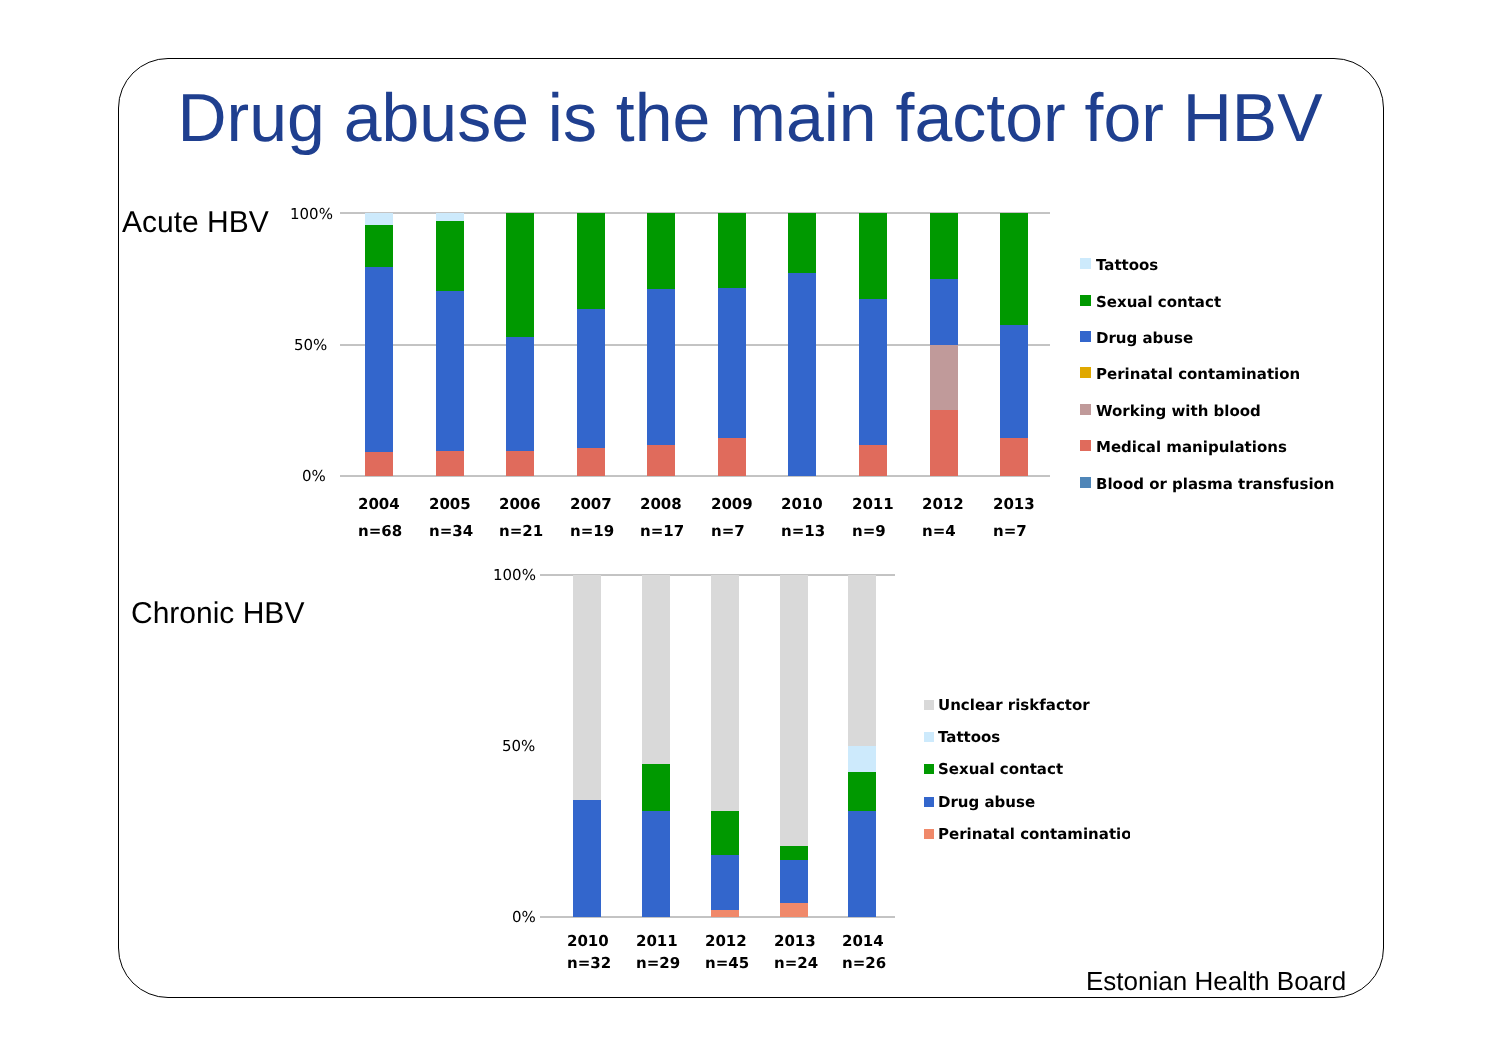Drug abuse is the main factor for HBV
Acute HBV
100%
50%
0%
2004
2005
2006
2007
2008
2009
2010
2011
2012
2013
n=68
n=34
n=21
n=19
n=17
n=7
n=13
n=9
n=4
n=7
Tattoos
Sexual contact
Drug abuse
Perinatal contamination
Working with blood
Medical manipulations
Blood or plasma transfusion
Chronic HBV
100%
50%
0%
2010
2011
2012
2013
2014
n=32
n=29
n=45
n=24
n=26
Unclear riskfactor
Tattoos
Sexual contact
Drug abuse
Perinatal contamination
Estonian Health Board